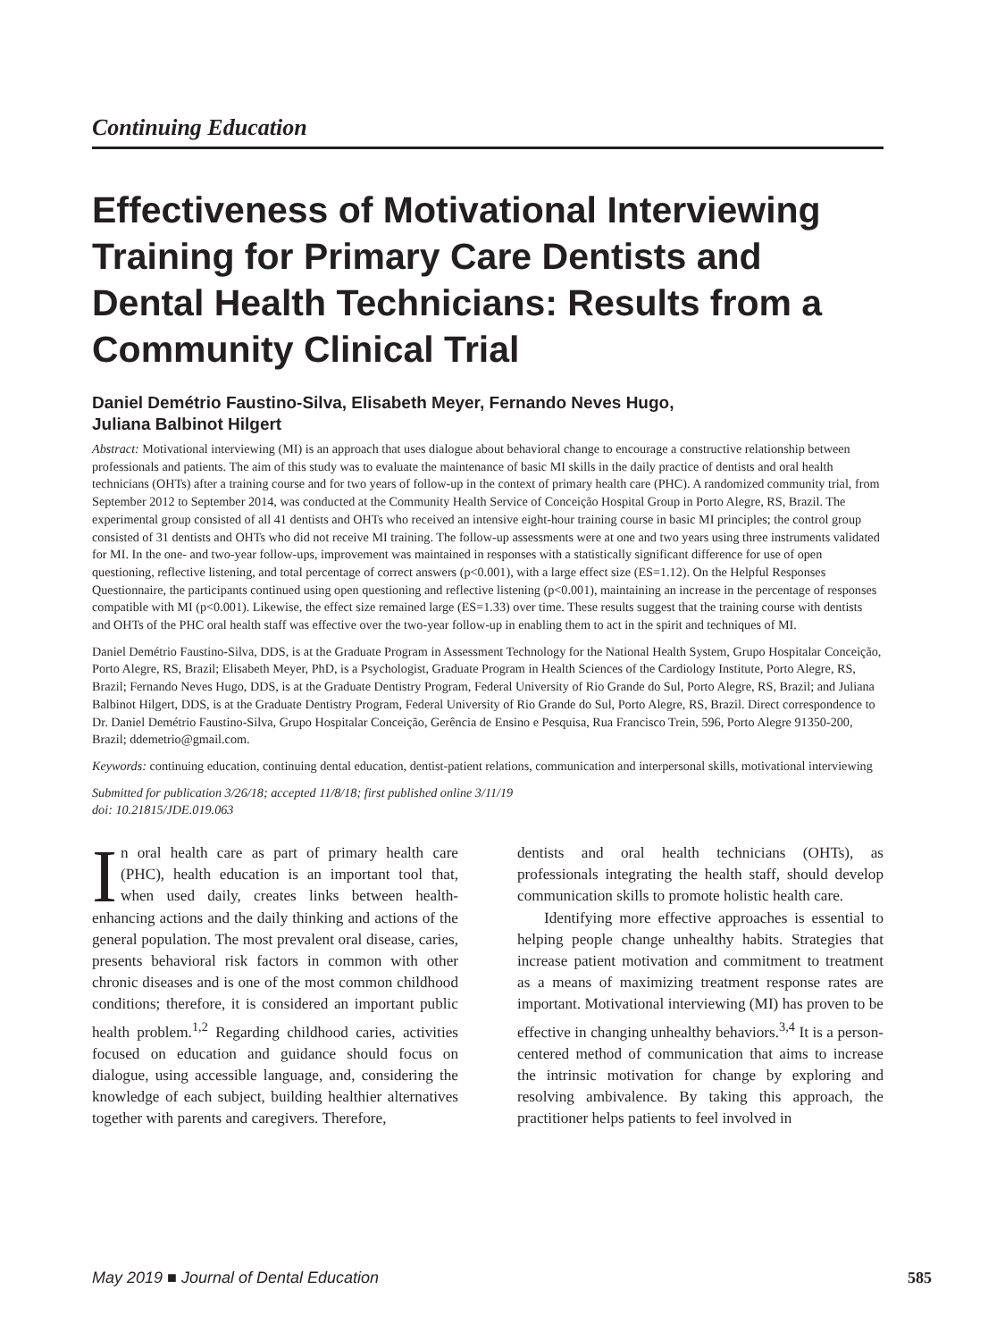Continuing Education
Effectiveness of Motivational Interviewing Training for Primary Care Dentists and Dental Health Technicians: Results from a Community Clinical Trial
Daniel Demétrio Faustino-Silva, Elisabeth Meyer, Fernando Neves Hugo,
Juliana Balbinot Hilgert
Abstract: Motivational interviewing (MI) is an approach that uses dialogue about behavioral change to encourage a constructive relationship between professionals and patients. The aim of this study was to evaluate the maintenance of basic MI skills in the daily practice of dentists and oral health technicians (OHTs) after a training course and for two years of follow-up in the context of primary health care (PHC). A randomized community trial, from September 2012 to September 2014, was conducted at the Community Health Service of Conceição Hospital Group in Porto Alegre, RS, Brazil. The experimental group consisted of all 41 dentists and OHTs who received an intensive eight-hour training course in basic MI principles; the control group consisted of 31 dentists and OHTs who did not receive MI training. The follow-up assessments were at one and two years using three instruments validated for MI. In the one- and two-year follow-ups, improvement was maintained in responses with a statistically significant difference for use of open questioning, reflective listening, and total percentage of correct answers (p<0.001), with a large effect size (ES=1.12). On the Helpful Responses Questionnaire, the participants continued using open questioning and reflective listening (p<0.001), maintaining an increase in the percentage of responses compatible with MI (p<0.001). Likewise, the effect size remained large (ES=1.33) over time. These results suggest that the training course with dentists and OHTs of the PHC oral health staff was effective over the two-year follow-up in enabling them to act in the spirit and techniques of MI.
Daniel Demétrio Faustino-Silva, DDS, is at the Graduate Program in Assessment Technology for the National Health System, Grupo Hospitalar Conceição, Porto Alegre, RS, Brazil; Elisabeth Meyer, PhD, is a Psychologist, Graduate Program in Health Sciences of the Cardiology Institute, Porto Alegre, RS, Brazil; Fernando Neves Hugo, DDS, is at the Graduate Dentistry Program, Federal University of Rio Grande do Sul, Porto Alegre, RS, Brazil; and Juliana Balbinot Hilgert, DDS, is at the Graduate Dentistry Program, Federal University of Rio Grande do Sul, Porto Alegre, RS, Brazil. Direct correspondence to Dr. Daniel Demétrio Faustino-Silva, Grupo Hospitalar Conceição, Gerência de Ensino e Pesquisa, Rua Francisco Trein, 596, Porto Alegre 91350-200, Brazil; ddemetrio@gmail.com.
Keywords: continuing education, continuing dental education, dentist-patient relations, communication and interpersonal skills, motivational interviewing
Submitted for publication 3/26/18; accepted 11/8/18; first published online 3/11/19
doi: 10.21815/JDE.019.063
In oral health care as part of primary health care (PHC), health education is an important tool that, when used daily, creates links between health-enhancing actions and the daily thinking and actions of the general population. The most prevalent oral disease, caries, presents behavioral risk factors in common with other chronic diseases and is one of the most common childhood conditions; therefore, it is considered an important public health problem.<sup>1,2</sup> Regarding childhood caries, activities focused on education and guidance should focus on dialogue, using accessible language, and, considering the knowledge of each subject, building healthier alternatives together with parents and caregivers. Therefore,
dentists and oral health technicians (OHTs), as professionals integrating the health staff, should develop communication skills to promote holistic health care.
Identifying more effective approaches is essential to helping people change unhealthy habits. Strategies that increase patient motivation and commitment to treatment as a means of maximizing treatment response rates are important. Motivational interviewing (MI) has proven to be effective in changing unhealthy behaviors.<sup>3,4</sup> It is a person-centered method of communication that aims to increase the intrinsic motivation for change by exploring and resolving ambivalence. By taking this approach, the practitioner helps patients to feel involved in
May 2019 ■ Journal of Dental Education 585